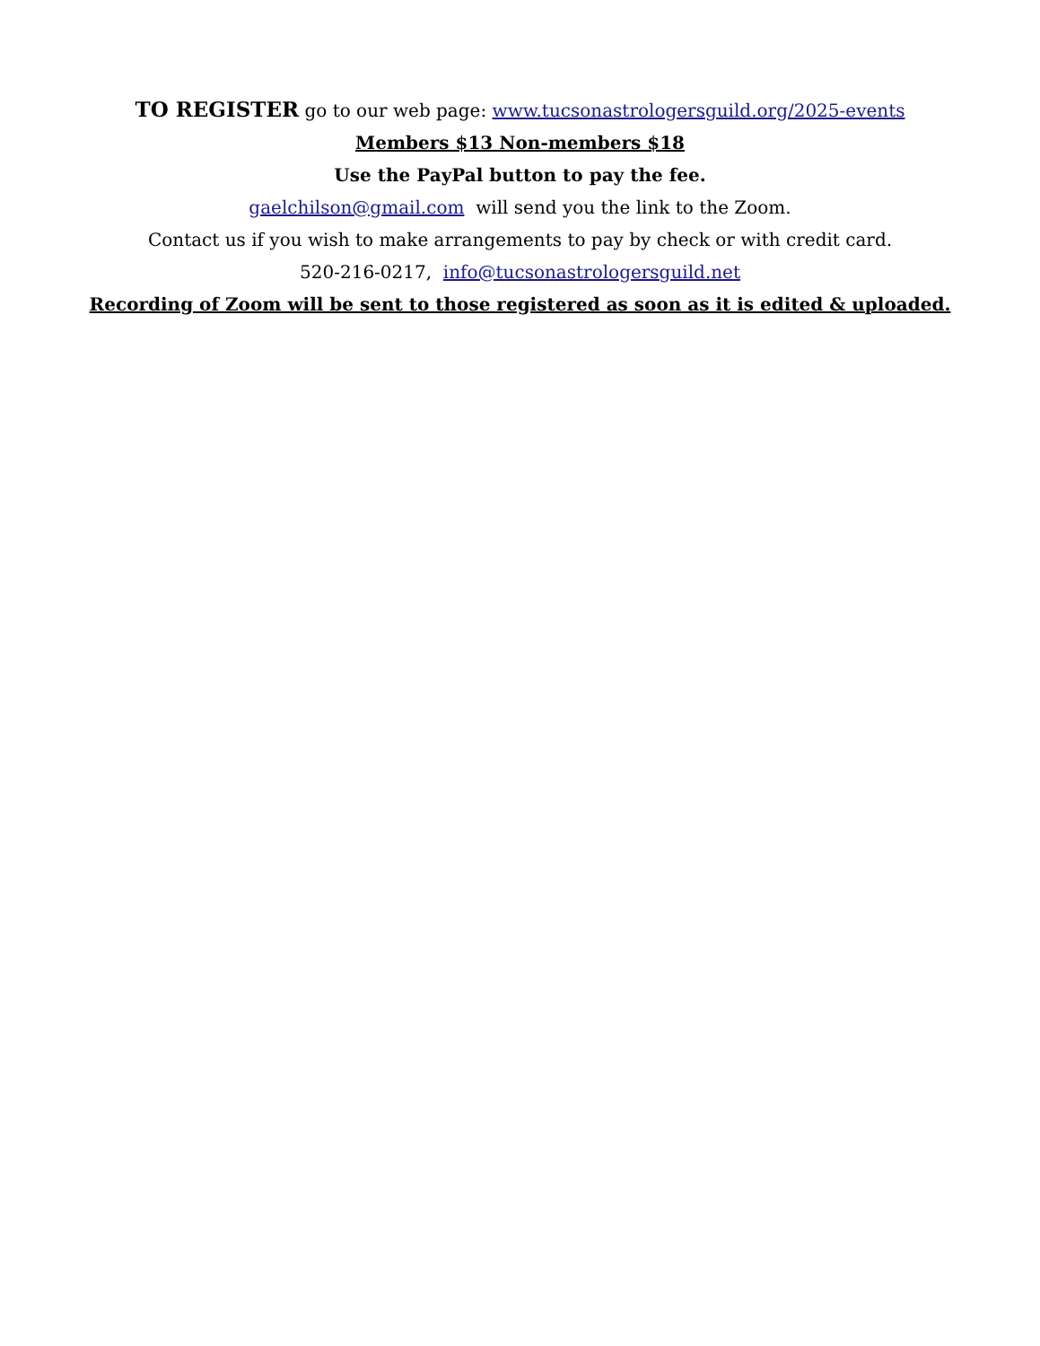TO REGISTER go to our web page: www.tucsonastrologersguild.org/2025-events
Members $13 Non-members $18
Use the PayPal button to pay the fee.
gaelchilson@gmail.com will send you the link to the Zoom.
Contact us if you wish to make arrangements to pay by check or with credit card.
520-216-0217, info@tucsonastrologersguild.net
Recording of Zoom will be sent to those registered as soon as it is edited & uploaded.